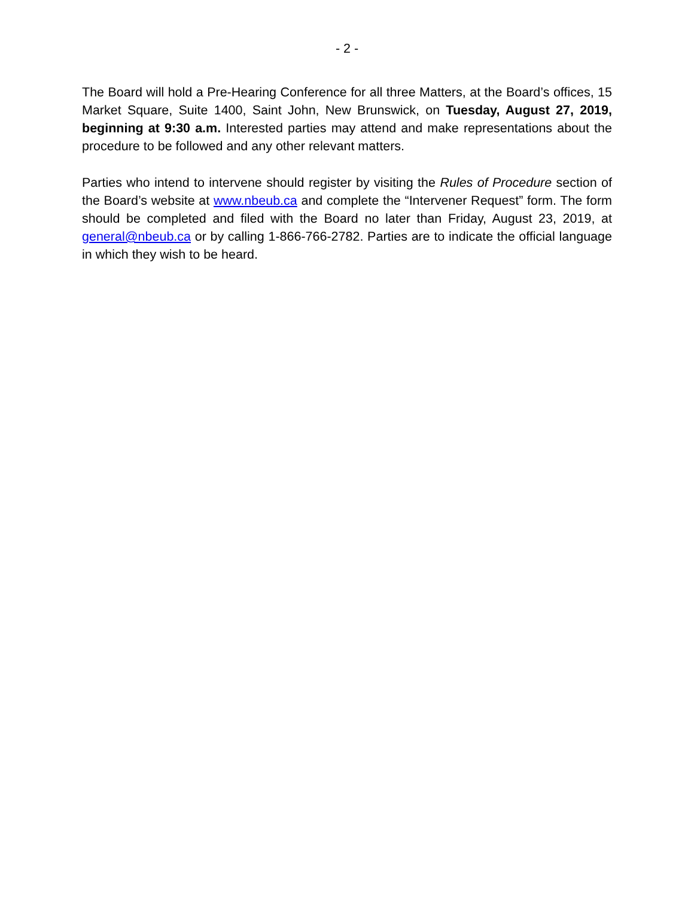- 2 -
The Board will hold a Pre-Hearing Conference for all three Matters, at the Board’s offices, 15 Market Square, Suite 1400, Saint John, New Brunswick, on Tuesday, August 27, 2019, beginning at 9:30 a.m. Interested parties may attend and make representations about the procedure to be followed and any other relevant matters.
Parties who intend to intervene should register by visiting the Rules of Procedure section of the Board’s website at www.nbeub.ca and complete the “Intervener Request” form. The form should be completed and filed with the Board no later than Friday, August 23, 2019, at general@nbeub.ca or by calling 1-866-766-2782. Parties are to indicate the official language in which they wish to be heard.